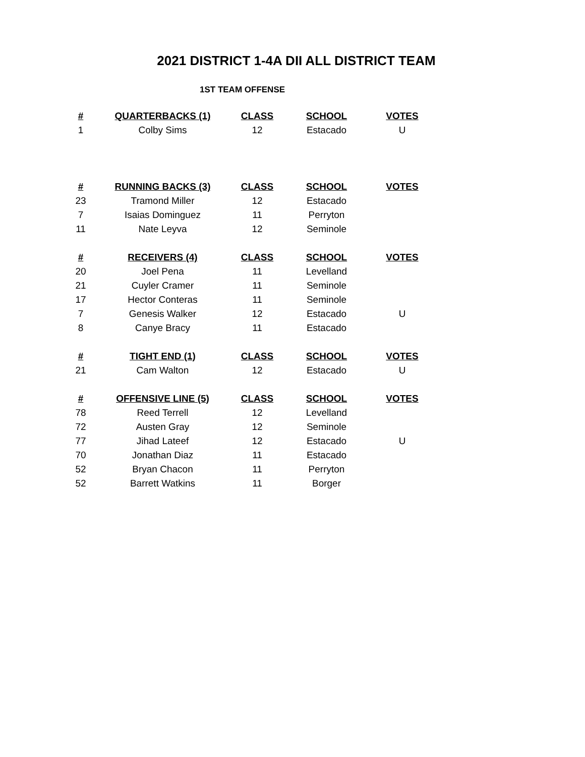2021 DISTRICT 1-4A DII ALL DISTRICT TEAM
1ST TEAM OFFENSE
| # | QUARTERBACKS (1) | CLASS | SCHOOL | VOTES |
| --- | --- | --- | --- | --- |
| 1 | Colby Sims | 12 | Estacado | U |
| # | RUNNING BACKS (3) | CLASS | SCHOOL | VOTES |
| 23 | Tramond Miller | 12 | Estacado | |
| 7 | Isaias Dominguez | 11 | Perryton | |
| 11 | Nate Leyva | 12 | Seminole | |
| # | RECEIVERS (4) | CLASS | SCHOOL | VOTES |
| 20 | Joel Pena | 11 | Levelland | |
| 21 | Cuyler Cramer | 11 | Seminole | |
| 17 | Hector Conteras | 11 | Seminole | |
| 7 | Genesis Walker | 12 | Estacado | U |
| 8 | Canye Bracy | 11 | Estacado | |
| # | TIGHT END (1) | CLASS | SCHOOL | VOTES |
| 21 | Cam Walton | 12 | Estacado | U |
| # | OFFENSIVE LINE (5) | CLASS | SCHOOL | VOTES |
| 78 | Reed Terrell | 12 | Levelland | |
| 72 | Austen Gray | 12 | Seminole | |
| 77 | Jihad Lateef | 12 | Estacado | U |
| 70 | Jonathan Diaz | 11 | Estacado | |
| 52 | Bryan Chacon | 11 | Perryton | |
| 52 | Barrett Watkins | 11 | Borger | |